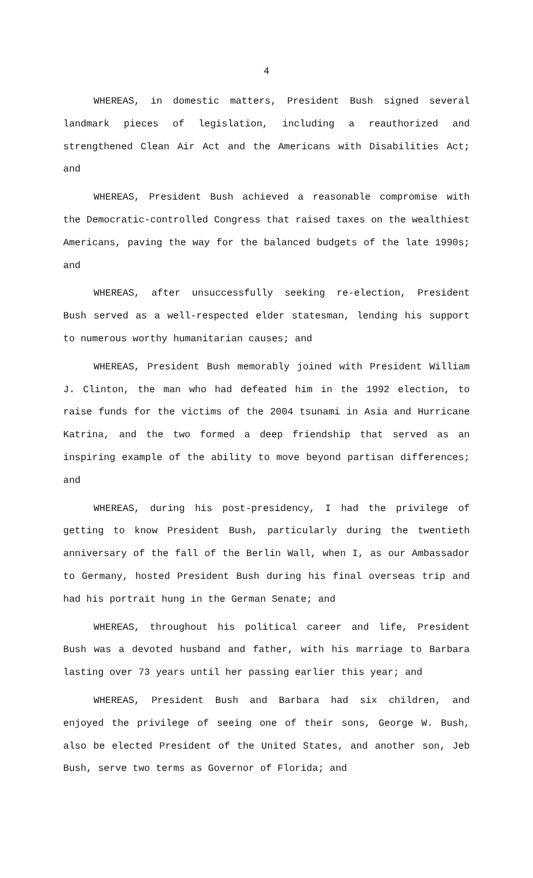4
WHEREAS, in domestic matters, President Bush signed several landmark pieces of legislation, including a reauthorized and strengthened Clean Air Act and the Americans with Disabilities Act; and
WHEREAS, President Bush achieved a reasonable compromise with the Democratic-controlled Congress that raised taxes on the wealthiest Americans, paving the way for the balanced budgets of the late 1990s; and
WHEREAS, after unsuccessfully seeking re-election, President Bush served as a well-respected elder statesman, lending his support to numerous worthy humanitarian causes; and
WHEREAS, President Bush memorably joined with President William J. Clinton, the man who had defeated him in the 1992 election, to raise funds for the victims of the 2004 tsunami in Asia and Hurricane Katrina, and the two formed a deep friendship that served as an inspiring example of the ability to move beyond partisan differences; and
WHEREAS, during his post-presidency, I had the privilege of getting to know President Bush, particularly during the twentieth anniversary of the fall of the Berlin Wall, when I, as our Ambassador to Germany, hosted President Bush during his final overseas trip and had his portrait hung in the German Senate; and
WHEREAS, throughout his political career and life, President Bush was a devoted husband and father, with his marriage to Barbara lasting over 73 years until her passing earlier this year; and
WHEREAS, President Bush and Barbara had six children, and enjoyed the privilege of seeing one of their sons, George W. Bush, also be elected President of the United States, and another son, Jeb Bush, serve two terms as Governor of Florida; and